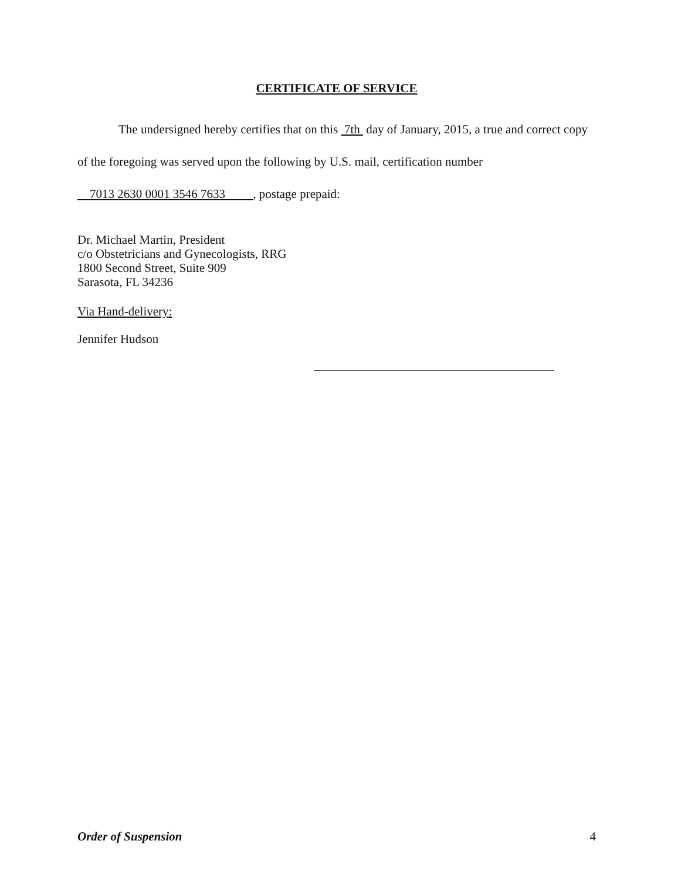CERTIFICATE OF SERVICE
The undersigned hereby certifies that on this 7th day of January, 2015, a true and correct copy of the foregoing was served upon the following by U.S. mail, certification number
7013 2630 0001 3546 7633 , postage prepaid:
Dr. Michael Martin, President
c/o Obstetricians and Gynecologists, RRG
1800 Second Street, Suite 909
Sarasota, FL 34236
Via Hand-delivery:
Jennifer Hudson
Order of Suspension 4